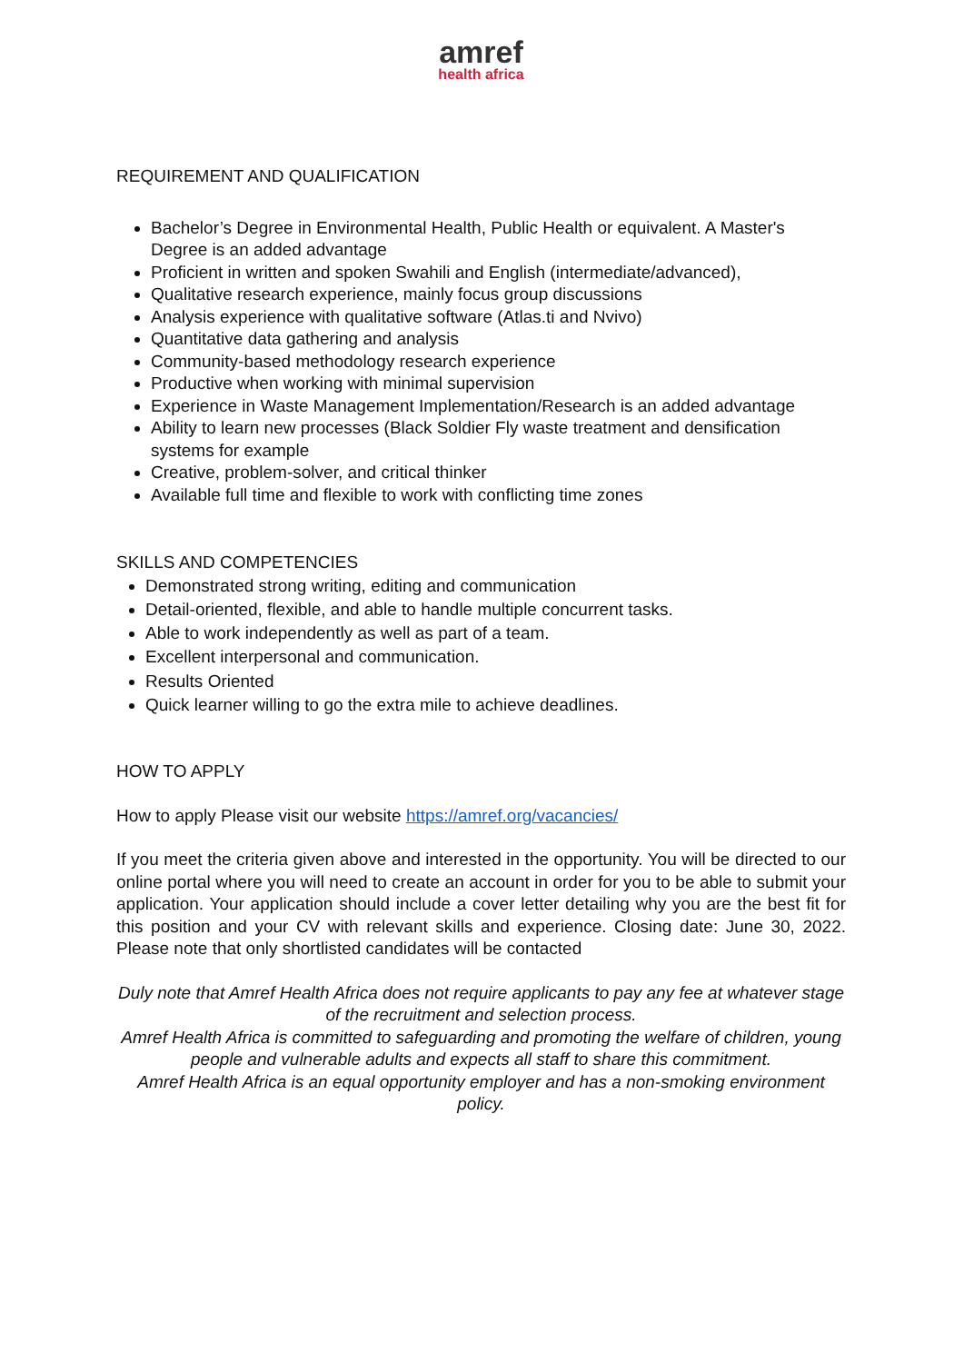amref
health africa
REQUIREMENT AND QUALIFICATION
Bachelor’s Degree in Environmental Health, Public Health or equivalent. A Master's Degree is an added advantage
Proficient in written and spoken Swahili and English (intermediate/advanced),
Qualitative research experience, mainly focus group discussions
Analysis experience with qualitative software (Atlas.ti and Nvivo)
Quantitative data gathering and analysis
Community-based methodology research experience
Productive when working with minimal supervision
Experience in Waste Management Implementation/Research is an added advantage
Ability to learn new processes (Black Soldier Fly waste treatment and densification systems for example
Creative, problem-solver, and critical thinker
Available full time and flexible to work with conflicting time zones
SKILLS AND COMPETENCIES
Demonstrated strong writing, editing and communication
Detail-oriented, flexible, and able to handle multiple concurrent tasks.
Able to work independently as well as part of a team.
Excellent interpersonal and communication.
Results Oriented
Quick learner willing to go the extra mile to achieve deadlines.
HOW TO APPLY
How to apply Please visit our website https://amref.org/vacancies/
If you meet the criteria given above and interested in the opportunity. You will be directed to our online portal where you will need to create an account in order for you to be able to submit your application. Your application should include a cover letter detailing why you are the best fit for this position and your CV with relevant skills and experience. Closing date: June 30, 2022. Please note that only shortlisted candidates will be contacted
Duly note that Amref Health Africa does not require applicants to pay any fee at whatever stage of the recruitment and selection process.
Amref Health Africa is committed to safeguarding and promoting the welfare of children, young people and vulnerable adults and expects all staff to share this commitment.
Amref Health Africa is an equal opportunity employer and has a non-smoking environment policy.